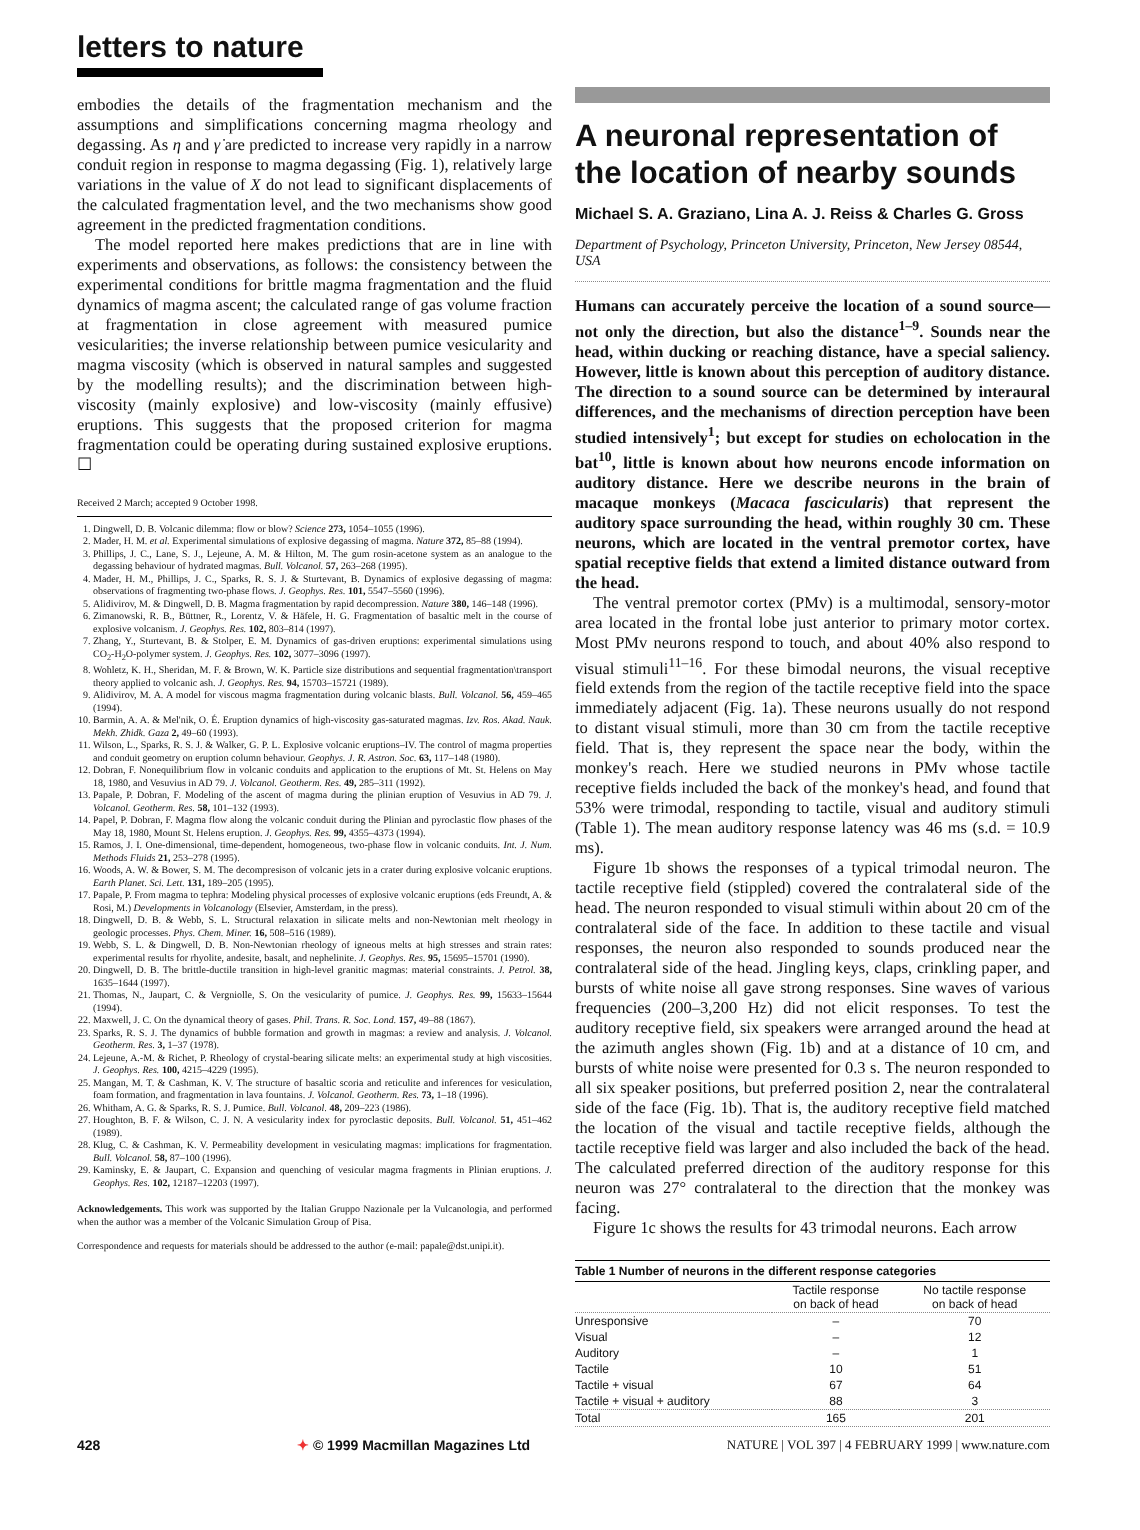letters to nature
embodies the details of the fragmentation mechanism and the assumptions and simplifications concerning magma rheology and degassing. As η and γ̇ are predicted to increase very rapidly in a narrow conduit region in response to magma degassing (Fig. 1), relatively large variations in the value of X do not lead to significant displacements of the calculated fragmentation level, and the two mechanisms show good agreement in the predicted fragmentation conditions.
The model reported here makes predictions that are in line with experiments and observations, as follows: the consistency between the experimental conditions for brittle magma fragmentation and the fluid dynamics of magma ascent; the calculated range of gas volume fraction at fragmentation in close agreement with measured pumice vesicularities; the inverse relationship between pumice vesicularity and magma viscosity (which is observed in natural samples and suggested by the modelling results); and the discrimination between high-viscosity (mainly explosive) and low-viscosity (mainly effusive) eruptions. This suggests that the proposed criterion for magma fragmentation could be operating during sustained explosive eruptions. ☐
Received 2 March; accepted 9 October 1998.
1. Dingwell, D. B. Volcanic dilemma: flow or blow? Science 273, 1054–1055 (1996).
2. Mader, H. M. et al. Experimental simulations of explosive degassing of magma. Nature 372, 85–88 (1994).
3. Phillips, J. C., Lane, S. J., Lejeune, A. M. & Hilton, M. The gum rosin-acetone system as an analogue to the degassing behaviour of hydrated magmas. Bull. Volcanol. 57, 263–268 (1995).
4. Mader, H. M., Phillips, J. C., Sparks, R. S. J. & Sturtevant, B. Dynamics of explosive degassing of magma: observations of fragmenting two-phase flows. J. Geophys. Res. 101, 5547–5560 (1996).
5. Alidivirov, M. & Dingwell, D. B. Magma fragmentation by rapid decompression. Nature 380, 146–148 (1996).
6. Zimanowski, R. B., Büttner, R., Lorentz, V. & Häfele, H. G. Fragmentation of basaltic melt in the course of explosive volcanism. J. Geophys. Res. 102, 803–814 (1997).
7. Zhang, Y., Sturtevant, B. & Stolper, E. M. Dynamics of gas-driven eruptions: experimental simulations using CO<sub>2</sub>-H<sub>2</sub>O-polymer system. J. Geophys. Res. 102, 3077–3096 (1997).
8. Wohletz, K. H., Sheridan, M. F. & Brown, W. K. Particle size distributions and sequential fragmentation\transport theory applied to volcanic ash. J. Geophys. Res. 94, 15703–15721 (1989).
9. Alidivirov, M. A. A model for viscous magma fragmentation during volcanic blasts. Bull. Volcanol. 56, 459–465 (1994).
10. Barmin, A. A. & Mel'nik, O. É. Eruption dynamics of high-viscosity gas-saturated magmas. Izv. Ros. Akad. Nauk. Mekh. Zhidk. Gaza 2, 49–60 (1993).
11. Wilson, L., Sparks, R. S. J. & Walker, G. P. L. Explosive volcanic eruptions–IV. The control of magma properties and conduit geometry on eruption column behaviour. Geophys. J. R. Astron. Soc. 63, 117–148 (1980).
12. Dobran, F. Nonequilibrium flow in volcanic conduits and application to the eruptions of Mt. St. Helens on May 18, 1980, and Vesuvius in AD 79. J. Volcanol. Geotherm. Res. 49, 285–311 (1992).
13. Papale, P. Dobran, F. Modeling of the ascent of magma during the plinian eruption of Vesuvius in AD 79. J. Volcanol. Geotherm. Res. 58, 101–132 (1993).
14. Papel, P. Dobran, F. Magma flow along the volcanic conduit during the Plinian and pyroclastic flow phases of the May 18, 1980, Mount St. Helens eruption. J. Geophys. Res. 99, 4355–4373 (1994).
15. Ramos, J. I. One-dimensional, time-dependent, homogeneous, two-phase flow in volcanic conduits. Int. J. Num. Methods Fluids 21, 253–278 (1995).
16. Woods, A. W. & Bower, S. M. The decompresison of volcanic jets in a crater during explosive volcanic eruptions. Earth Planet. Sci. Lett. 131, 189–205 (1995).
17. Papale, P. From magma to tephra: Modeling physical processes of explosive volcanic eruptions (eds Freundt, A. & Rosi, M.) Developments in Volcanology (Elsevier, Amsterdam, in the press).
18. Dingwell, D. B. & Webb, S. L. Structural relaxation in silicate melts and non-Newtonian melt rheology in geologic processes. Phys. Chem. Miner. 16, 508–516 (1989).
19. Webb, S. L. & Dingwell, D. B. Non-Newtonian rheology of igneous melts at high stresses and strain rates: experimental results for rhyolite, andesite, basalt, and nephelinite. J. Geophys. Res. 95, 15695–15701 (1990).
20. Dingwell, D. B. The brittle-ductile transition in high-level granitic magmas: material constraints. J. Petrol. 38, 1635–1644 (1997).
21. Thomas, N., Jaupart, C. & Vergniolle, S. On the vesicularity of pumice. J. Geophys. Res. 99, 15633–15644 (1994).
22. Maxwell, J. C. On the dynamical theory of gases. Phil. Trans. R. Soc. Lond. 157, 49–88 (1867).
23. Sparks, R. S. J. The dynamics of bubble formation and growth in magmas: a review and analysis. J. Volcanol. Geotherm. Res. 3, 1–37 (1978).
24. Lejeune, A.-M. & Richet, P. Rheology of crystal-bearing silicate melts: an experimental study at high viscosities. J. Geophys. Res. 100, 4215–4229 (1995).
25. Mangan, M. T. & Cashman, K. V. The structure of basaltic scoria and reticulite and inferences for vesiculation, foam formation, and fragmentation in lava fountains. J. Volcanol. Geotherm. Res. 73, 1–18 (1996).
26. Whitham, A. G. & Sparks, R. S. J. Pumice. Bull. Volcanol. 48, 209–223 (1986).
27. Houghton, B. F. & Wilson, C. J. N. A vesicularity index for pyroclastic deposits. Bull. Volcanol. 51, 451–462 (1989).
28. Klug, C. & Cashman, K. V. Permeability development in vesiculating magmas: implications for fragmentation. Bull. Volcanol. 58, 87–100 (1996).
29. Kaminsky, E. & Jaupart, C. Expansion and quenching of vesicular magma fragments in Plinian eruptions. J. Geophys. Res. 102, 12187–12203 (1997).
Acknowledgements. This work was supported by the Italian Gruppo Nazionale per la Vulcanologia, and performed when the author was a member of the Volcanic Simulation Group of Pisa.
Correspondence and requests for materials should be addressed to the author (e-mail: papale@dst.unipi.it).
A neuronal representation of the location of nearby sounds
Michael S. A. Graziano, Lina A. J. Reiss & Charles G. Gross
Department of Psychology, Princeton University, Princeton, New Jersey 08544, USA
Humans can accurately perceive the location of a sound source—not only the direction, but also the distance<sup>1–9</sup>. Sounds near the head, within ducking or reaching distance, have a special saliency. However, little is known about this perception of auditory distance. The direction to a sound source can be determined by interaural differences, and the mechanisms of direction perception have been studied intensively<sup>1</sup>; but except for studies on echolocation in the bat<sup>10</sup>, little is known about how neurons encode information on auditory distance. Here we describe neurons in the brain of macaque monkeys (Macaca fascicularis) that represent the auditory space surrounding the head, within roughly 30 cm. These neurons, which are located in the ventral premotor cortex, have spatial receptive fields that extend a limited distance outward from the head.
The ventral premotor cortex (PMv) is a multimodal, sensory-motor area located in the frontal lobe just anterior to primary motor cortex. Most PMv neurons respond to touch, and about 40% also respond to visual stimuli<sup>11–16</sup>. For these bimodal neurons, the visual receptive field extends from the region of the tactile receptive field into the space immediately adjacent (Fig. 1a). These neurons usually do not respond to distant visual stimuli, more than 30 cm from the tactile receptive field. That is, they represent the space near the body, within the monkey's reach. Here we studied neurons in PMv whose tactile receptive fields included the back of the monkey's head, and found that 53% were trimodal, responding to tactile, visual and auditory stimuli (Table 1). The mean auditory response latency was 46 ms (s.d. = 10.9 ms).
Figure 1b shows the responses of a typical trimodal neuron. The tactile receptive field (stippled) covered the contralateral side of the head. The neuron responded to visual stimuli within about 20 cm of the contralateral side of the face. In addition to these tactile and visual responses, the neuron also responded to sounds produced near the contralateral side of the head. Jingling keys, claps, crinkling paper, and bursts of white noise all gave strong responses. Sine waves of various frequencies (200–3,200 Hz) did not elicit responses. To test the auditory receptive field, six speakers were arranged around the head at the azimuth angles shown (Fig. 1b) and at a distance of 10 cm, and bursts of white noise were presented for 0.3 s. The neuron responded to all six speaker positions, but preferred position 2, near the contralateral side of the face (Fig. 1b). That is, the auditory receptive field matched the location of the visual and tactile receptive fields, although the tactile receptive field was larger and also included the back of the head. The calculated preferred direction of the auditory response for this neuron was 27° contralateral to the direction that the monkey was facing.
Figure 1c shows the results for 43 trimodal neurons. Each arrow
Table 1 Number of neurons in the different response categories
| | Tactile response on back of head | No tactile response on back of head |
| --- | --- | --- |
| Unresponsive | – | 70 |
| Visual | – | 12 |
| Auditory | – | 1 |
| Tactile | 10 | 51 |
| Tactile + visual | 67 | 64 |
| Tactile + visual + auditory | 88 | 3 |
| Total | 165 | 201 |
428 ✦ © 1999 Macmillan Magazines Ltd NATURE | VOL 397 | 4 FEBRUARY 1999 | www.nature.com